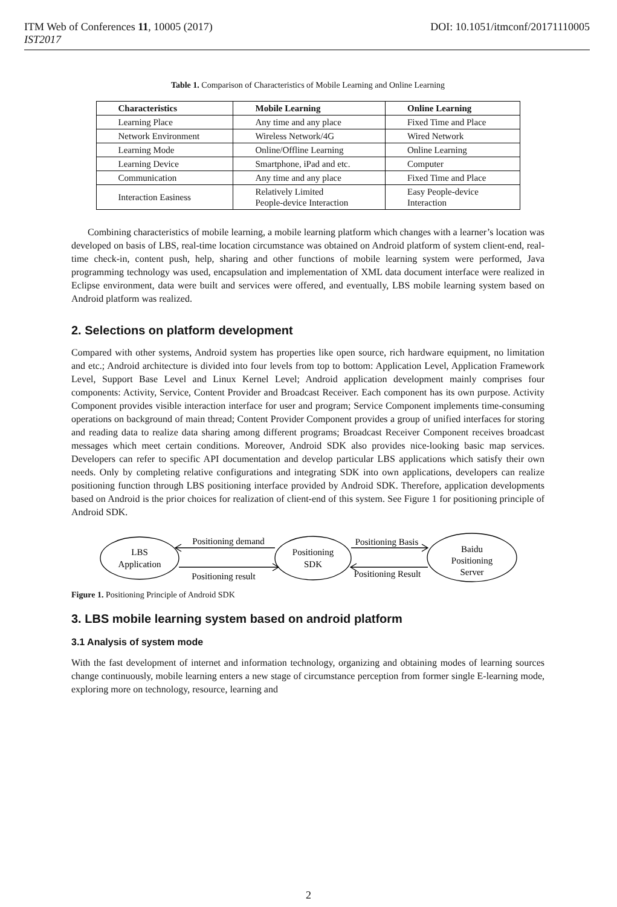ITM Web of Conferences 11, 10005 (2017)
IST2017
DOI: 10.1051/itmconf/20171110005
Table 1. Comparison of Characteristics of Mobile Learning and Online Learning
| Characteristics | Mobile Learning | Online Learning |
| --- | --- | --- |
| Learning Place | Any time and any place | Fixed Time and Place |
| Network Environment | Wireless Network/4G | Wired Network |
| Learning Mode | Online/Offline Learning | Online Learning |
| Learning Device | Smartphone, iPad and etc. | Computer |
| Communication | Any time and any place | Fixed Time and Place |
| Interaction Easiness | Relatively Limited People-device Interaction | Easy People-device Interaction |
Combining characteristics of mobile learning, a mobile learning platform which changes with a learner’s location was developed on basis of LBS, real-time location circumstance was obtained on Android platform of system client-end, real-time check-in, content push, help, sharing and other functions of mobile learning system were performed, Java programming technology was used, encapsulation and implementation of XML data document interface were realized in Eclipse environment, data were built and services were offered, and eventually, LBS mobile learning system based on Android platform was realized.
2. Selections on platform development
Compared with other systems, Android system has properties like open source, rich hardware equipment, no limitation and etc.; Android architecture is divided into four levels from top to bottom: Application Level, Application Framework Level, Support Base Level and Linux Kernel Level; Android application development mainly comprises four components: Activity, Service, Content Provider and Broadcast Receiver. Each component has its own purpose. Activity Component provides visible interaction interface for user and program; Service Component implements time-consuming operations on background of main thread; Content Provider Component provides a group of unified interfaces for storing and reading data to realize data sharing among different programs; Broadcast Receiver Component receives broadcast messages which meet certain conditions. Moreover, Android SDK also provides nice-looking basic map services. Developers can refer to specific API documentation and develop particular LBS applications which satisfy their own needs. Only by completing relative configurations and integrating SDK into own applications, developers can realize positioning function through LBS positioning interface provided by Android SDK. Therefore, application developments based on Android is the prior choices for realization of client-end of this system. See Figure 1 for positioning principle of Android SDK.
LBS
Application
Positioning
SDK
Baidu
Positioning
Server
Positioning demand
Positioning result
Positioning Basis
Positioning Result
Figure 1. Positioning Principle of Android SDK
3. LBS mobile learning system based on android platform
3.1 Analysis of system mode
With the fast development of internet and information technology, organizing and obtaining modes of learning sources change continuously, mobile learning enters a new stage of circumstance perception from former single E-learning mode, exploring more on technology, resource, learning and
2